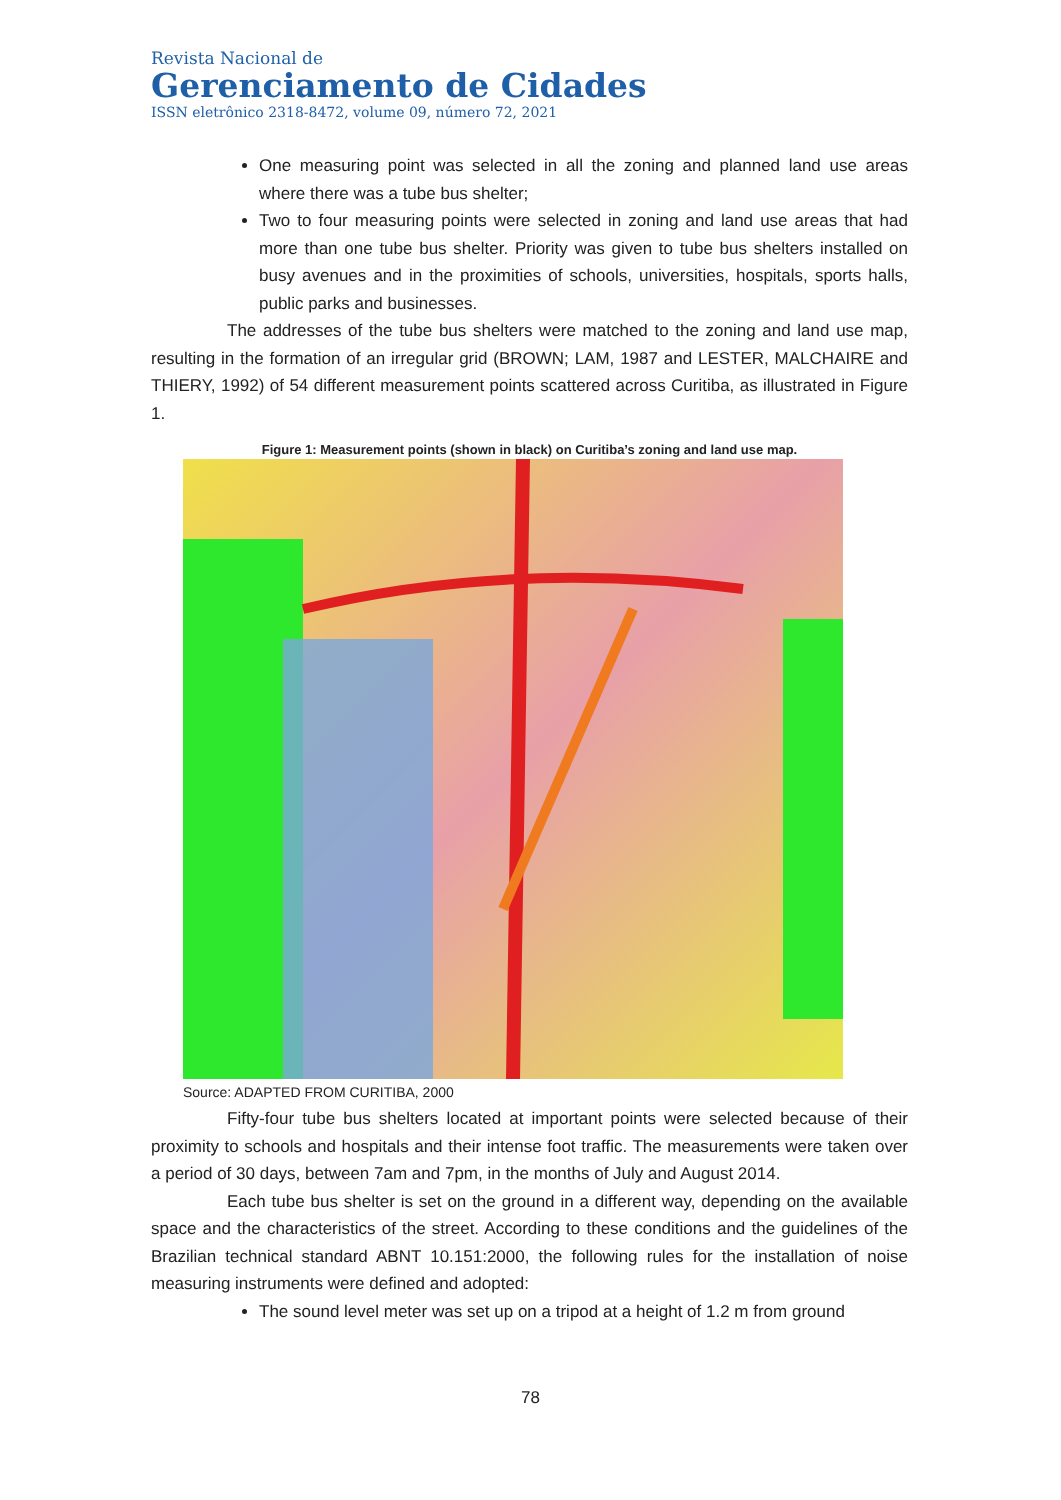Revista Nacional de
Gerenciamento de Cidades
ISSN eletrônico 2318-8472, volume 09, número 72, 2021
One measuring point was selected in all the zoning and planned land use areas where there was a tube bus shelter;
Two to four measuring points were selected in zoning and land use areas that had more than one tube bus shelter. Priority was given to tube bus shelters installed on busy avenues and in the proximities of schools, universities, hospitals, sports halls, public parks and businesses.
The addresses of the tube bus shelters were matched to the zoning and land use map, resulting in the formation of an irregular grid (BROWN; LAM, 1987 and LESTER, MALCHAIRE and THIERY, 1992) of 54 different measurement points scattered across Curitiba, as illustrated in Figure 1.
Figure 1: Measurement points (shown in black) on Curitiba’s zoning and land use map.
Source: ADAPTED FROM CURITIBA, 2000
Fifty-four tube bus shelters located at important points were selected because of their proximity to schools and hospitals and their intense foot traffic. The measurements were taken over a period of 30 days, between 7am and 7pm, in the months of July and August 2014.
Each tube bus shelter is set on the ground in a different way, depending on the available space and the characteristics of the street. According to these conditions and the guidelines of the Brazilian technical standard ABNT 10.151:2000, the following rules for the installation of noise measuring instruments were defined and adopted:
The sound level meter was set up on a tripod at a height of 1.2 m from ground
78